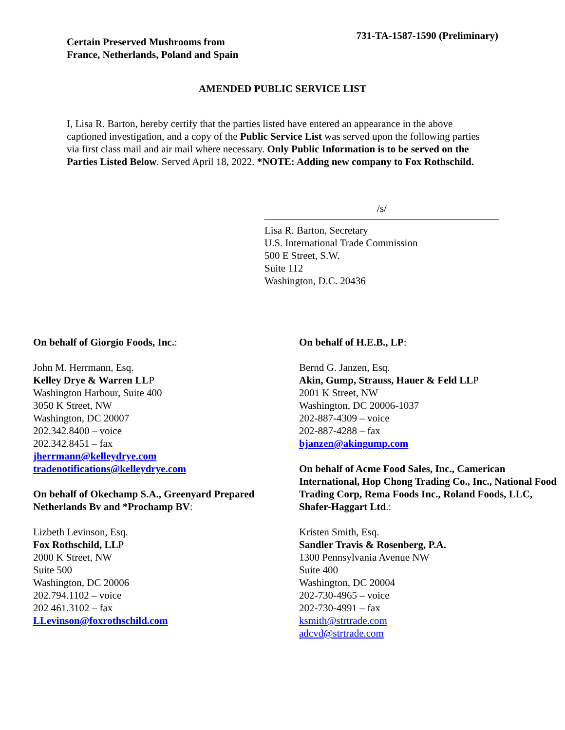Certain Preserved Mushrooms from
France, Netherlands, Poland and Spain
731-TA-1587-1590 (Preliminary)
AMENDED PUBLIC SERVICE LIST
I, Lisa R. Barton, hereby certify that the parties listed have entered an appearance in the above captioned investigation, and a copy of the Public Service List was served upon the following parties via first class mail and air mail where necessary. Only Public Information is to be served on the Parties Listed Below. Served April 18, 2022. *NOTE: Adding new company to Fox Rothschild.
/s/
Lisa R. Barton, Secretary
U.S. International Trade Commission
500 E Street, S.W.
Suite 112
Washington, D.C. 20436
On behalf of Giorgio Foods, Inc.:
John M. Herrmann, Esq.
Kelley Drye & Warren LLP
Washington Harbour, Suite 400
3050 K Street, NW
Washington, DC 20007
202.342.8400 – voice
202.342.8451 – fax
jherrmann@kelleydrye.com
tradenotifications@kelleydrye.com
On behalf of Okechamp S.A., Greenyard Prepared Netherlands Bv and *Prochamp BV:
Lizbeth Levinson, Esq.
Fox Rothschild, LLP
2000 K Street, NW
Suite 500
Washington, DC 20006
202.794.1102 – voice
202 461.3102 – fax
LLevinson@foxrothschild.com
On behalf of H.E.B., LP:
Bernd G. Janzen, Esq.
Akin, Gump, Strauss, Hauer & Feld LLP
2001 K Street, NW
Washington, DC 20006-1037
202-887-4309 – voice
202-887-4288 – fax
bjanzen@akingump.com
On behalf of Acme Food Sales, Inc., Camerican International, Hop Chong Trading Co., Inc., National Food Trading Corp, Rema Foods Inc., Roland Foods, LLC, Shafer-Haggart Ltd.:
Kristen Smith, Esq.
Sandler Travis & Rosenberg, P.A.
1300 Pennsylvania Avenue NW
Suite 400
Washington, DC 20004
202-730-4965 – voice
202-730-4991 – fax
ksmith@strtrade.com
adcvd@strtrade.com